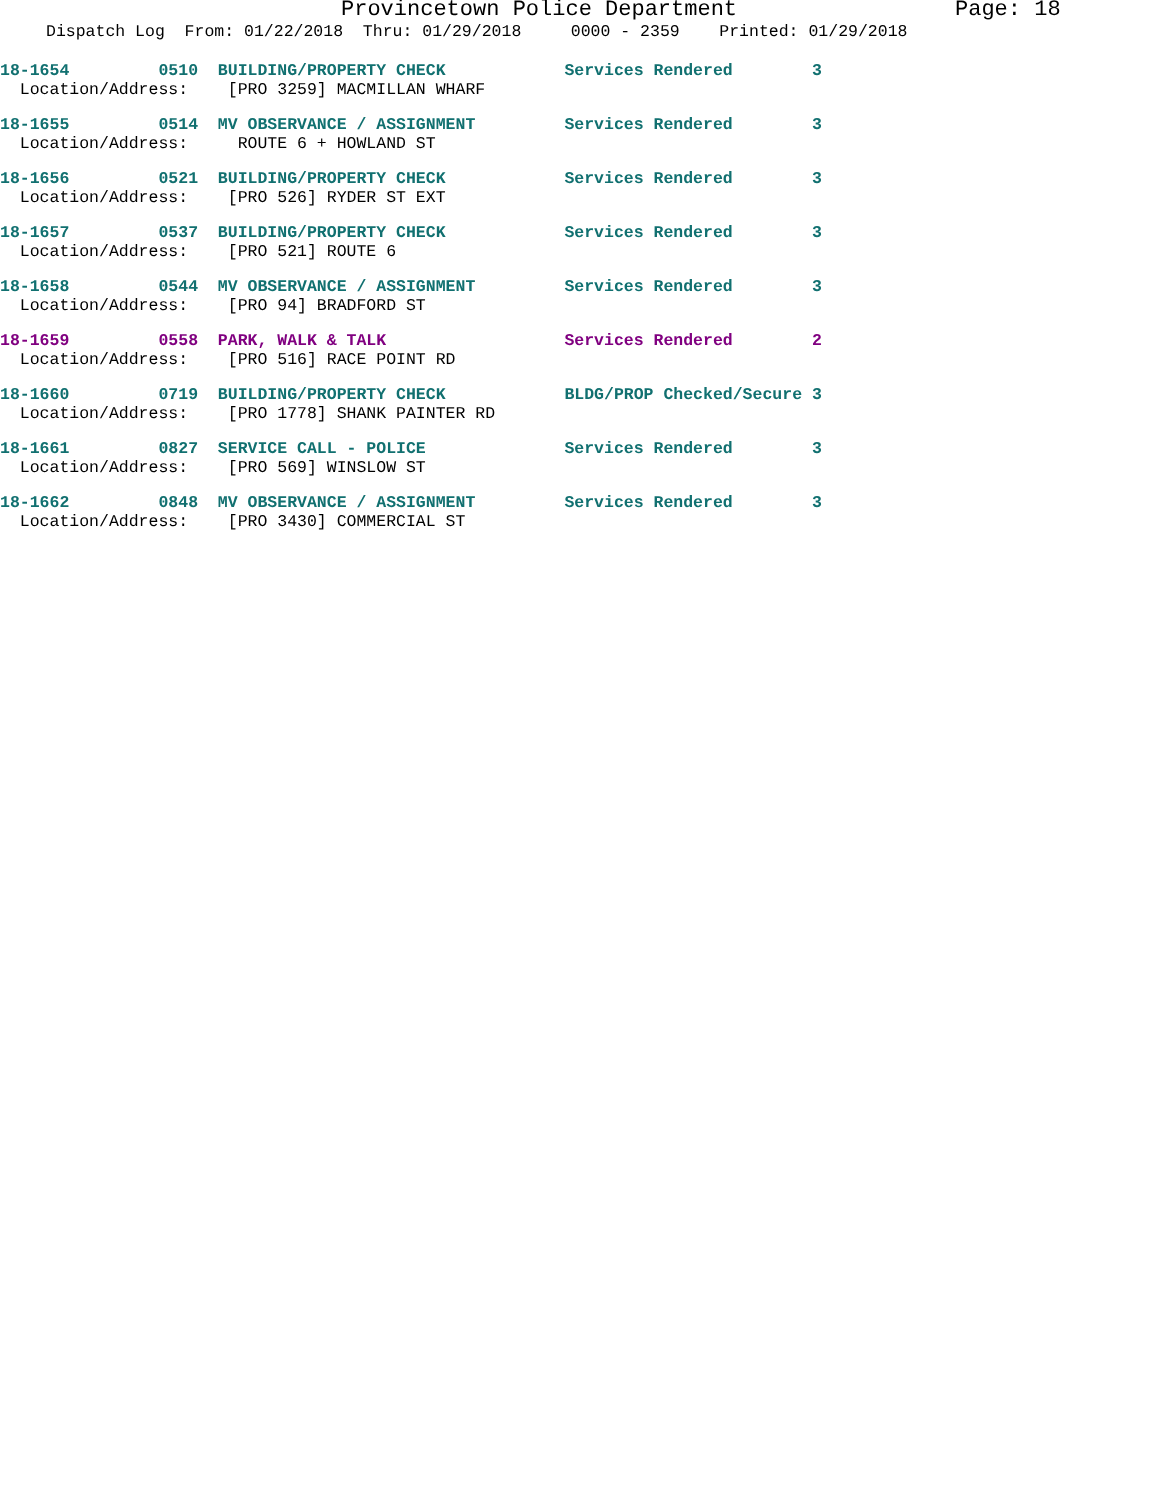Provincetown Police Department Page: 18
Dispatch Log From: 01/22/2018 Thru: 01/29/2018 0000 - 2359 Printed: 01/29/2018
18-1654 0510 BUILDING/PROPERTY CHECK Services Rendered 3
Location/Address: [PRO 3259] MACMILLAN WHARF
18-1655 0514 MV OBSERVANCE / ASSIGNMENT Services Rendered 3
Location/Address: ROUTE 6 + HOWLAND ST
18-1656 0521 BUILDING/PROPERTY CHECK Services Rendered 3
Location/Address: [PRO 526] RYDER ST EXT
18-1657 0537 BUILDING/PROPERTY CHECK Services Rendered 3
Location/Address: [PRO 521] ROUTE 6
18-1658 0544 MV OBSERVANCE / ASSIGNMENT Services Rendered 3
Location/Address: [PRO 94] BRADFORD ST
18-1659 0558 PARK, WALK & TALK Services Rendered 2
Location/Address: [PRO 516] RACE POINT RD
18-1660 0719 BUILDING/PROPERTY CHECK BLDG/PROP Checked/Secure 3
Location/Address: [PRO 1778] SHANK PAINTER RD
18-1661 0827 SERVICE CALL - POLICE Services Rendered 3
Location/Address: [PRO 569] WINSLOW ST
18-1662 0848 MV OBSERVANCE / ASSIGNMENT Services Rendered 3
Location/Address: [PRO 3430] COMMERCIAL ST